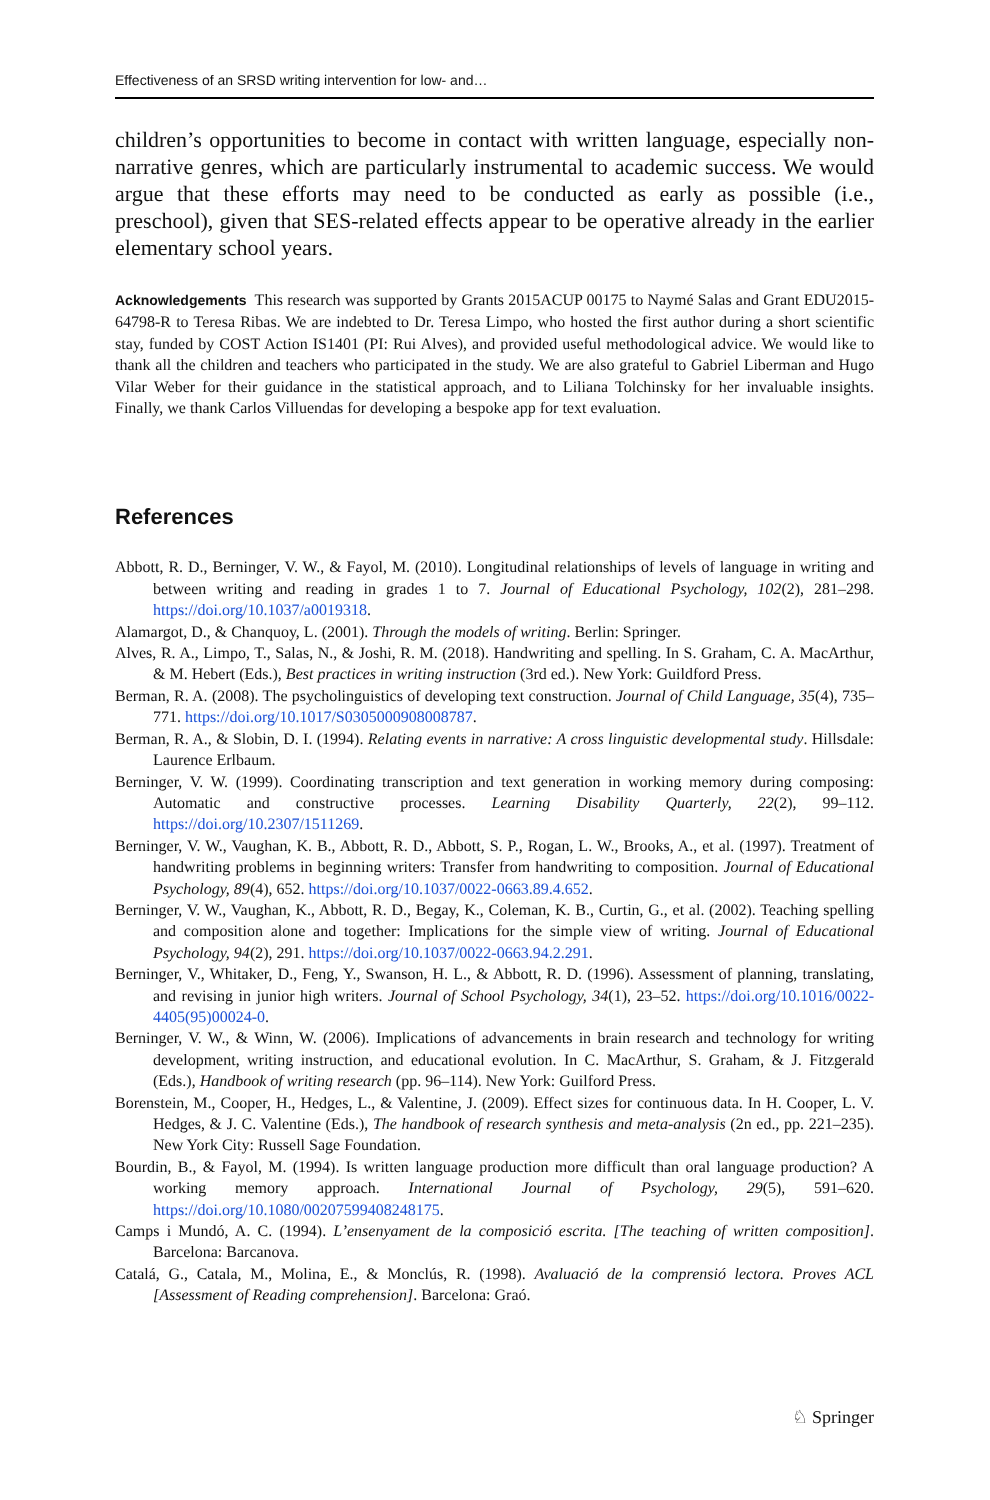Effectiveness of an SRSD writing intervention for low- and…
children’s opportunities to become in contact with written language, especially non-narrative genres, which are particularly instrumental to academic success. We would argue that these efforts may need to be conducted as early as possible (i.e., preschool), given that SES-related effects appear to be operative already in the earlier elementary school years.
Acknowledgements This research was supported by Grants 2015ACUP 00175 to Naymé Salas and Grant EDU2015-64798-R to Teresa Ribas. We are indebted to Dr. Teresa Limpo, who hosted the first author during a short scientific stay, funded by COST Action IS1401 (PI: Rui Alves), and provided useful methodological advice. We would like to thank all the children and teachers who participated in the study. We are also grateful to Gabriel Liberman and Hugo Vilar Weber for their guidance in the statistical approach, and to Liliana Tolchinsky for her invaluable insights. Finally, we thank Carlos Villuendas for developing a bespoke app for text evaluation.
References
Abbott, R. D., Berninger, V. W., & Fayol, M. (2010). Longitudinal relationships of levels of language in writing and between writing and reading in grades 1 to 7. Journal of Educational Psychology, 102(2), 281–298. https://doi.org/10.1037/a0019318.
Alamargot, D., & Chanquoy, L. (2001). Through the models of writing. Berlin: Springer.
Alves, R. A., Limpo, T., Salas, N., & Joshi, R. M. (2018). Handwriting and spelling. In S. Graham, C. A. MacArthur, & M. Hebert (Eds.), Best practices in writing instruction (3rd ed.). New York: Guildford Press.
Berman, R. A. (2008). The psycholinguistics of developing text construction. Journal of Child Language, 35(4), 735–771. https://doi.org/10.1017/S0305000908008787.
Berman, R. A., & Slobin, D. I. (1994). Relating events in narrative: A cross linguistic developmental study. Hillsdale: Laurence Erlbaum.
Berninger, V. W. (1999). Coordinating transcription and text generation in working memory during composing: Automatic and constructive processes. Learning Disability Quarterly, 22(2), 99–112. https://doi.org/10.2307/1511269.
Berninger, V. W., Vaughan, K. B., Abbott, R. D., Abbott, S. P., Rogan, L. W., Brooks, A., et al. (1997). Treatment of handwriting problems in beginning writers: Transfer from handwriting to composition. Journal of Educational Psychology, 89(4), 652. https://doi.org/10.1037/0022-0663.89.4.652.
Berninger, V. W., Vaughan, K., Abbott, R. D., Begay, K., Coleman, K. B., Curtin, G., et al. (2002). Teaching spelling and composition alone and together: Implications for the simple view of writing. Journal of Educational Psychology, 94(2), 291. https://doi.org/10.1037/0022-0663.94.2.291.
Berninger, V., Whitaker, D., Feng, Y., Swanson, H. L., & Abbott, R. D. (1996). Assessment of planning, translating, and revising in junior high writers. Journal of School Psychology, 34(1), 23–52. https://doi.org/10.1016/0022-4405(95)00024-0.
Berninger, V. W., & Winn, W. (2006). Implications of advancements in brain research and technology for writing development, writing instruction, and educational evolution. In C. MacArthur, S. Graham, & J. Fitzgerald (Eds.), Handbook of writing research (pp. 96–114). New York: Guilford Press.
Borenstein, M., Cooper, H., Hedges, L., & Valentine, J. (2009). Effect sizes for continuous data. In H. Cooper, L. V. Hedges, & J. C. Valentine (Eds.), The handbook of research synthesis and meta-analysis (2n ed., pp. 221–235). New York City: Russell Sage Foundation.
Bourdin, B., & Fayol, M. (1994). Is written language production more difficult than oral language production? A working memory approach. International Journal of Psychology, 29(5), 591–620. https://doi.org/10.1080/00207599408248175.
Camps i Mundó, A. C. (1994). L’ensenyament de la composició escrita. [The teaching of written composition]. Barcelona: Barcanova.
Catalá, G., Catala, M., Molina, E., & Monclús, R. (1998). Avaluació de la comprensió lectora. Proves ACL [Assessment of Reading comprehension]. Barcelona: Graó.
♘ Springer